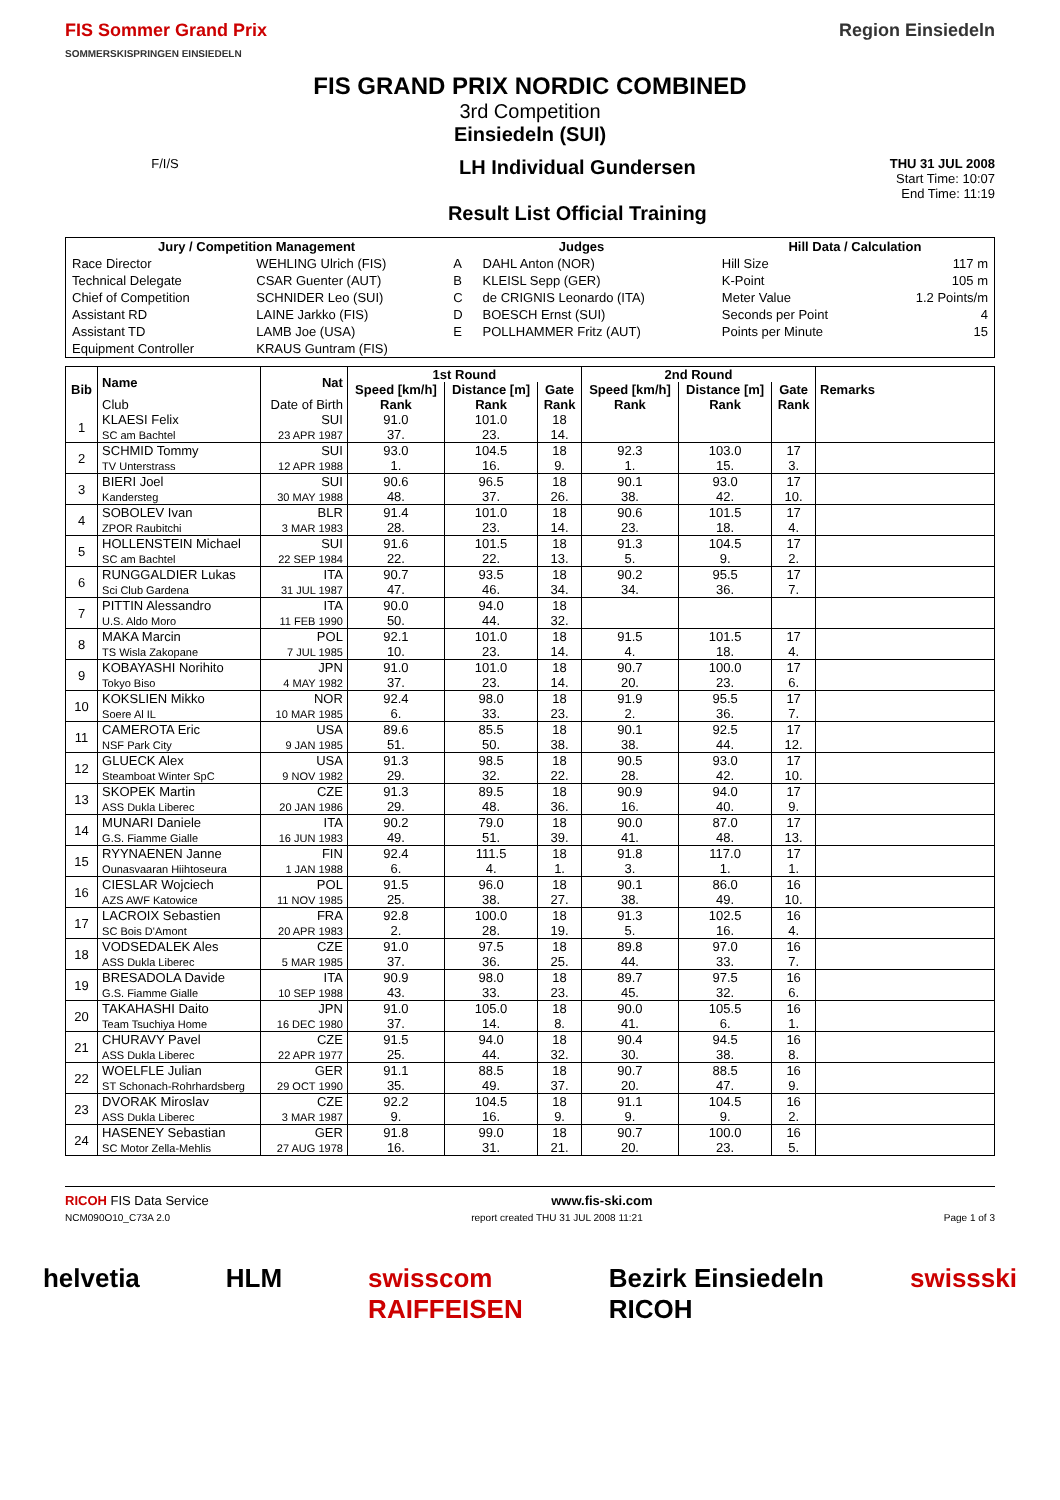FIS Sommer Grand Prix
SOMMERSKISPRINGEN EINSIEDELN
Region Einsiedeln
FIS GRAND PRIX NORDIC COMBINED
3rd Competition
Einsiedeln (SUI)
F/I/S
LH Individual Gundersen
Result List Official Training
THU 31 JUL 2008
Start Time: 10:07
End Time: 11:19
| Jury / Competition Management | | Judges | | Hill Data / Calculation | |
| --- | --- | --- | --- | --- | --- |
| Race Director | WEHLING Ulrich (FIS) | A | DAHL Anton (NOR) | Hill Size | 117 m |
| Technical Delegate | CSAR Guenter (AUT) | B | KLEISL Sepp (GER) | K-Point | 105 m |
| Chief of Competition | SCHNIDER Leo (SUI) | C | de CRIGNIS Leonardo (ITA) | Meter Value | 1.2 Points/m |
| Assistant RD | LAINE Jarkko (FIS) | D | BOESCH Ernst (SUI) | Seconds per Point | 4 |
| Assistant TD | LAMB Joe (USA) | E | POLLHAMMER Fritz (AUT) | Points per Minute | 15 |
| Equipment Controller | KRAUS Guntram (FIS) | | | | |
| Bib | Name | Nat | 1st Round | | | 2nd Round | | | Remarks |
| --- | --- | --- | --- | --- | --- | --- | --- | --- | --- |
| | | | Speed [km/h] | Distance [m] | Gate | Speed [km/h] | Distance [m] | Gate | |
| | Club | Date of Birth | Rank | Rank | Rank | Rank | Rank | Rank | |
| 1 | KLAESI Felix SC am Bachtel | SUI 23 APR 1987 | 91.0 37. | 101.0 23. | 18 14. | | | | |
| 2 | SCHMID Tommy TV Unterstrass | SUI 12 APR 1988 | 93.0 1. | 104.5 16. | 18 9. | 92.3 1. | 103.0 15. | 17 3. | |
| 3 | BIERI Joel Kandersteg | SUI 30 MAY 1988 | 90.6 48. | 96.5 37. | 18 26. | 90.1 38. | 93.0 42. | 17 10. | |
| 4 | SOBOLEV Ivan ZPOR Raubitchi | BLR 3 MAR 1983 | 91.4 28. | 101.0 23. | 18 14. | 90.6 23. | 101.5 18. | 17 4. | |
| 5 | HOLLENSTEIN Michael SC am Bachtel | SUI 22 SEP 1984 | 91.6 22. | 101.5 22. | 18 13. | 91.3 5. | 104.5 9. | 17 2. | |
| 6 | RUNGGALDIER Lukas Sci Club Gardena | ITA 31 JUL 1987 | 90.7 47. | 93.5 46. | 18 34. | 90.2 34. | 95.5 36. | 17 7. | |
| 7 | PITTIN Alessandro U.S. Aldo Moro | ITA 11 FEB 1990 | 90.0 50. | 94.0 44. | 18 32. | | | | |
| 8 | MAKA Marcin TS Wisla Zakopane | POL 7 JUL 1985 | 92.1 10. | 101.0 23. | 18 14. | 91.5 4. | 101.5 18. | 17 4. | |
| 9 | KOBAYASHI Norihito Tokyo Biso | JPN 4 MAY 1982 | 91.0 37. | 101.0 23. | 18 14. | 90.7 20. | 100.0 23. | 17 6. | |
| 10 | KOKSLIEN Mikko Soere Al IL | NOR 10 MAR 1985 | 92.4 6. | 98.0 33. | 18 23. | 91.9 2. | 95.5 36. | 17 7. | |
| 11 | CAMEROTA Eric NSF Park City | USA 9 JAN 1985 | 89.6 51. | 85.5 50. | 18 38. | 90.1 38. | 92.5 44. | 17 12. | |
| 12 | GLUECK Alex Steamboat Winter SpC | USA 9 NOV 1982 | 91.3 29. | 98.5 32. | 18 22. | 90.5 28. | 93.0 42. | 17 10. | |
| 13 | SKOPEK Martin ASS Dukla Liberec | CZE 20 JAN 1986 | 91.3 29. | 89.5 48. | 18 36. | 90.9 16. | 94.0 40. | 17 9. | |
| 14 | MUNARI Daniele G.S. Fiamme Gialle | ITA 16 JUN 1983 | 90.2 49. | 79.0 51. | 18 39. | 90.0 41. | 87.0 48. | 17 13. | |
| 15 | RYYNAENEN Janne Ounasvaaran Hiihtoseura | FIN 1 JAN 1988 | 92.4 6. | 111.5 4. | 18 1. | 91.8 3. | 117.0 1. | 17 1. | |
| 16 | CIESLAR Wojciech AZS AWF Katowice | POL 11 NOV 1985 | 91.5 25. | 96.0 38. | 18 27. | 90.1 38. | 86.0 49. | 16 10. | |
| 17 | LACROIX Sebastien SC Bois D'Amont | FRA 20 APR 1983 | 92.8 2. | 100.0 28. | 18 19. | 91.3 5. | 102.5 16. | 16 4. | |
| 18 | VODSEDALEK Ales ASS Dukla Liberec | CZE 5 MAR 1985 | 91.0 37. | 97.5 36. | 18 25. | 89.8 44. | 97.0 33. | 16 7. | |
| 19 | BRESADOLA Davide G.S. Fiamme Gialle | ITA 10 SEP 1988 | 90.9 43. | 98.0 33. | 18 23. | 89.7 45. | 97.5 32. | 16 6. | |
| 20 | TAKAHASHI Daito Team Tsuchiya Home | JPN 16 DEC 1980 | 91.0 37. | 105.0 14. | 18 8. | 90.0 41. | 105.5 6. | 16 1. | |
| 21 | CHURAVY Pavel ASS Dukla Liberec | CZE 22 APR 1977 | 91.5 25. | 94.0 44. | 18 32. | 90.4 30. | 94.5 38. | 16 8. | |
| 22 | WOELFLE Julian ST Schonach-Rohrhardsberg | GER 29 OCT 1990 | 91.1 35. | 88.5 49. | 18 37. | 90.7 20. | 88.5 47. | 16 9. | |
| 23 | DVORAK Miroslav ASS Dukla Liberec | CZE 3 MAR 1987 | 92.2 9. | 104.5 16. | 18 9. | 91.1 9. | 104.5 9. | 16 2. | |
| 24 | HASENEY Sebastian SC Motor Zella-Mehlis | GER 27 AUG 1978 | 91.8 16. | 99.0 31. | 18 21. | 90.7 20. | 100.0 23. | 16 5. | |
RICOH FIS Data Service www.fis-ski.com
NCM090O10_C73A 2.0 report created THU 31 JUL 2008 11:21 Page 1 of 3
helvetia HLM swisscom
RAIFFEISEN Bezirk Einsiedeln
RICOH swissski